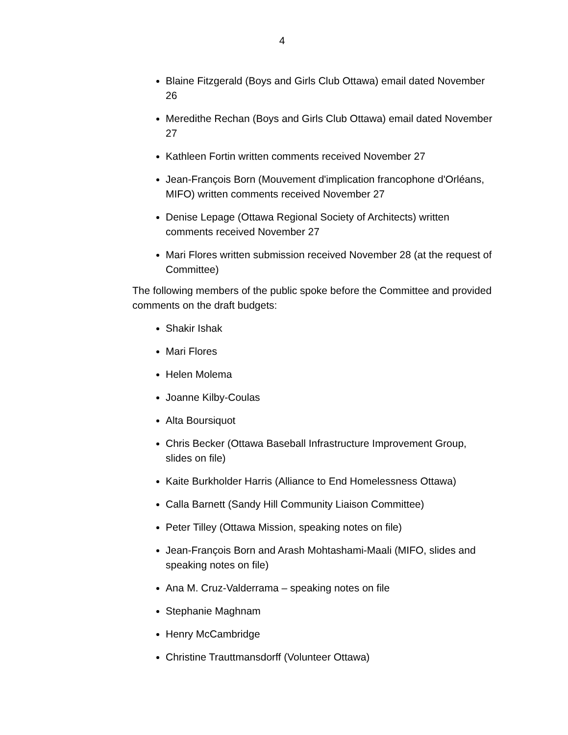4
Blaine Fitzgerald (Boys and Girls Club Ottawa) email dated November 26
Meredithe Rechan (Boys and Girls Club Ottawa) email dated November 27
Kathleen Fortin written comments received November 27
Jean-François Born (Mouvement d'implication francophone d'Orléans, MIFO) written comments received November 27
Denise Lepage (Ottawa Regional Society of Architects) written comments received November 27
Mari Flores written submission received November 28 (at the request of Committee)
The following members of the public spoke before the Committee and provided comments on the draft budgets:
Shakir Ishak
Mari Flores
Helen Molema
Joanne Kilby-Coulas
Alta Boursiquot
Chris Becker (Ottawa Baseball Infrastructure Improvement Group, slides on file)
Kaite Burkholder Harris (Alliance to End Homelessness Ottawa)
Calla Barnett (Sandy Hill Community Liaison Committee)
Peter Tilley (Ottawa Mission, speaking notes on file)
Jean-François Born and Arash Mohtashami-Maali (MIFO, slides and speaking notes on file)
Ana M. Cruz-Valderrama – speaking notes on file
Stephanie Maghnam
Henry McCambridge
Christine Trauttmansdorff (Volunteer Ottawa)